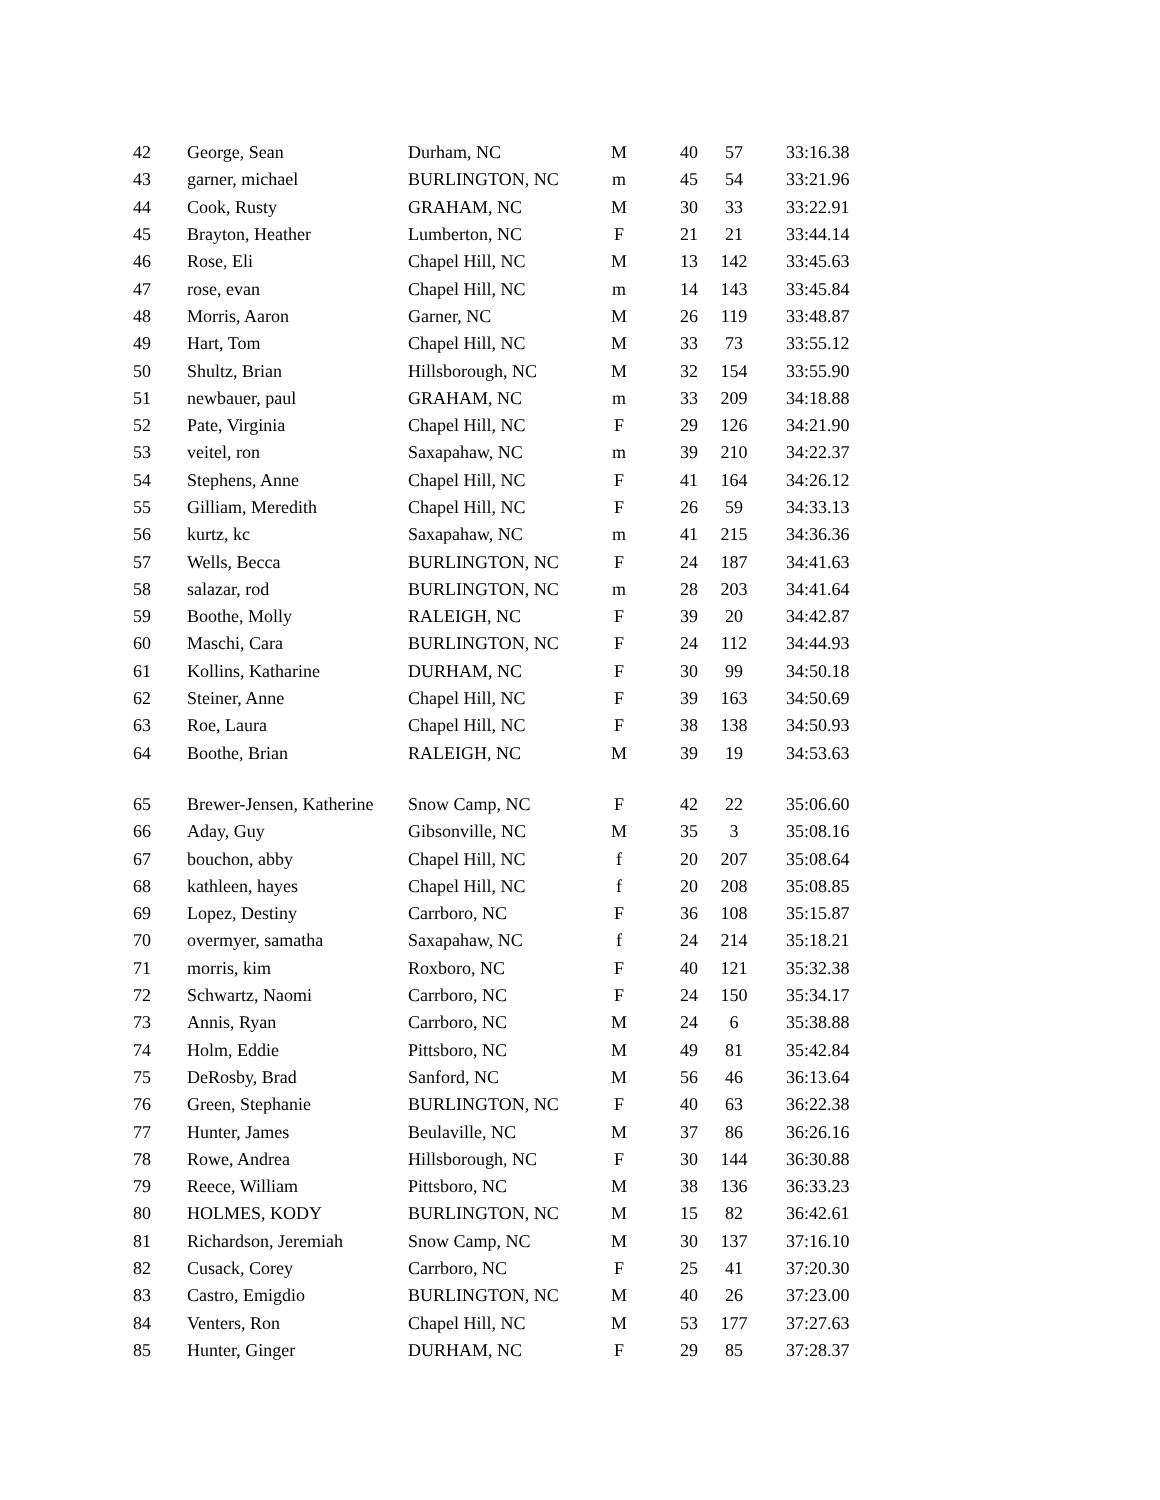| 42 | George, Sean | Durham, NC | M | 40 | 57 | 33:16.38 |
| 43 | garner, michael | BURLINGTON, NC | m | 45 | 54 | 33:21.96 |
| 44 | Cook, Rusty | GRAHAM, NC | M | 30 | 33 | 33:22.91 |
| 45 | Brayton, Heather | Lumberton, NC | F | 21 | 21 | 33:44.14 |
| 46 | Rose, Eli | Chapel Hill, NC | M | 13 | 142 | 33:45.63 |
| 47 | rose, evan | Chapel Hill, NC | m | 14 | 143 | 33:45.84 |
| 48 | Morris, Aaron | Garner, NC | M | 26 | 119 | 33:48.87 |
| 49 | Hart, Tom | Chapel Hill, NC | M | 33 | 73 | 33:55.12 |
| 50 | Shultz, Brian | Hillsborough, NC | M | 32 | 154 | 33:55.90 |
| 51 | newbauer, paul | GRAHAM, NC | m | 33 | 209 | 34:18.88 |
| 52 | Pate, Virginia | Chapel Hill, NC | F | 29 | 126 | 34:21.90 |
| 53 | veitel, ron | Saxapahaw, NC | m | 39 | 210 | 34:22.37 |
| 54 | Stephens, Anne | Chapel Hill, NC | F | 41 | 164 | 34:26.12 |
| 55 | Gilliam, Meredith | Chapel Hill, NC | F | 26 | 59 | 34:33.13 |
| 56 | kurtz, kc | Saxapahaw, NC | m | 41 | 215 | 34:36.36 |
| 57 | Wells, Becca | BURLINGTON, NC | F | 24 | 187 | 34:41.63 |
| 58 | salazar, rod | BURLINGTON, NC | m | 28 | 203 | 34:41.64 |
| 59 | Boothe, Molly | RALEIGH, NC | F | 39 | 20 | 34:42.87 |
| 60 | Maschi, Cara | BURLINGTON, NC | F | 24 | 112 | 34:44.93 |
| 61 | Kollins, Katharine | DURHAM, NC | F | 30 | 99 | 34:50.18 |
| 62 | Steiner, Anne | Chapel Hill, NC | F | 39 | 163 | 34:50.69 |
| 63 | Roe, Laura | Chapel Hill, NC | F | 38 | 138 | 34:50.93 |
| 64 | Boothe, Brian | RALEIGH, NC | M | 39 | 19 | 34:53.63 |
| 65 | Brewer-Jensen, Katherine | Snow Camp, NC | F | 42 | 22 | 35:06.60 |
| 66 | Aday, Guy | Gibsonville, NC | M | 35 | 3 | 35:08.16 |
| 67 | bouchon, abby | Chapel Hill, NC | f | 20 | 207 | 35:08.64 |
| 68 | kathleen, hayes | Chapel Hill, NC | f | 20 | 208 | 35:08.85 |
| 69 | Lopez, Destiny | Carrboro, NC | F | 36 | 108 | 35:15.87 |
| 70 | overmyer, samatha | Saxapahaw, NC | f | 24 | 214 | 35:18.21 |
| 71 | morris, kim | Roxboro, NC | F | 40 | 121 | 35:32.38 |
| 72 | Schwartz, Naomi | Carrboro, NC | F | 24 | 150 | 35:34.17 |
| 73 | Annis, Ryan | Carrboro, NC | M | 24 | 6 | 35:38.88 |
| 74 | Holm, Eddie | Pittsboro, NC | M | 49 | 81 | 35:42.84 |
| 75 | DeRosby, Brad | Sanford, NC | M | 56 | 46 | 36:13.64 |
| 76 | Green, Stephanie | BURLINGTON, NC | F | 40 | 63 | 36:22.38 |
| 77 | Hunter, James | Beulaville, NC | M | 37 | 86 | 36:26.16 |
| 78 | Rowe, Andrea | Hillsborough, NC | F | 30 | 144 | 36:30.88 |
| 79 | Reece, William | Pittsboro, NC | M | 38 | 136 | 36:33.23 |
| 80 | HOLMES, KODY | BURLINGTON, NC | M | 15 | 82 | 36:42.61 |
| 81 | Richardson, Jeremiah | Snow Camp, NC | M | 30 | 137 | 37:16.10 |
| 82 | Cusack, Corey | Carrboro, NC | F | 25 | 41 | 37:20.30 |
| 83 | Castro, Emigdio | BURLINGTON, NC | M | 40 | 26 | 37:23.00 |
| 84 | Venters, Ron | Chapel Hill, NC | M | 53 | 177 | 37:27.63 |
| 85 | Hunter, Ginger | DURHAM, NC | F | 29 | 85 | 37:28.37 |